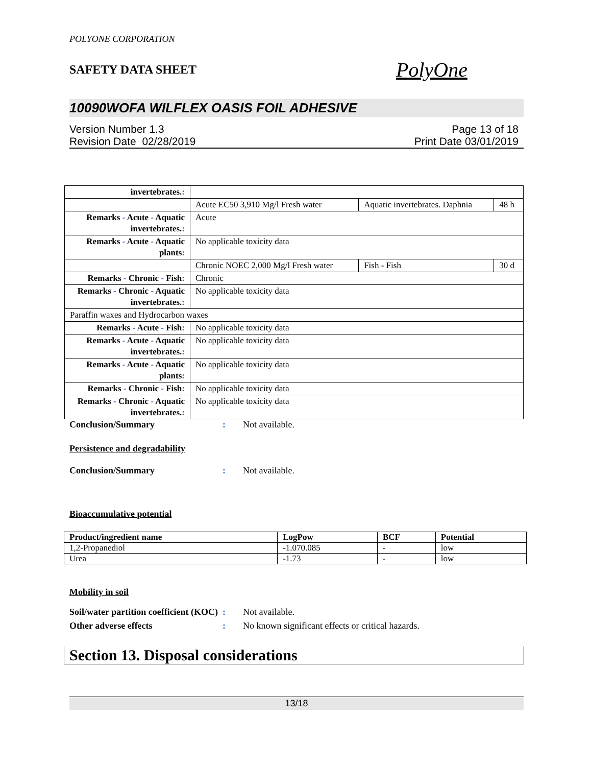POLYONE CORPORATION
SAFETY DATA SHEET PolyOne
10090WOFA WILFLEX OASIS FOIL ADHESIVE
Version Number 1.3
Revision Date 02/28/2019
Page 13 of 18
Print Date 03/01/2019
| invertebrates. : | | | |
| | Acute EC50 3,910 Mg/l Fresh water | Aquatic invertebrates. Daphnia | 48 h |
| Remarks - Acute - Aquatic invertebrates. : | Acute | | |
| Remarks - Acute - Aquatic plants : | No applicable toxicity data | | |
| | Chronic NOEC 2,000 Mg/l Fresh water | Fish - Fish | 30 d |
| Remarks - Chronic - Fish : | Chronic | | |
| Remarks - Chronic - Aquatic invertebrates. : | No applicable toxicity data | | |
| Paraffin waxes and Hydrocarbon waxes | | | |
| Remarks - Acute - Fish : | No applicable toxicity data | | |
| Remarks - Acute - Aquatic invertebrates. : | No applicable toxicity data | | |
| Remarks - Acute - Aquatic plants : | No applicable toxicity data | | |
| Remarks - Chronic - Fish : | No applicable toxicity data | | |
| Remarks - Chronic - Aquatic invertebrates. : | No applicable toxicity data | | |
Conclusion/Summary: Not available.
Persistence and degradability
Conclusion/Summary: Not available.
Bioaccumulative potential
| Product/ingredient name | LogPow | BCF | Potential |
| --- | --- | --- | --- |
| 1,2-Propanediol | -1.070.085 | - | low |
| Urea | -1.73 | - | low |
Mobility in soil
Soil/water partition coefficient (KOC): Not available.
Other adverse effects: No known significant effects or critical hazards.
Section 13. Disposal considerations
13/18